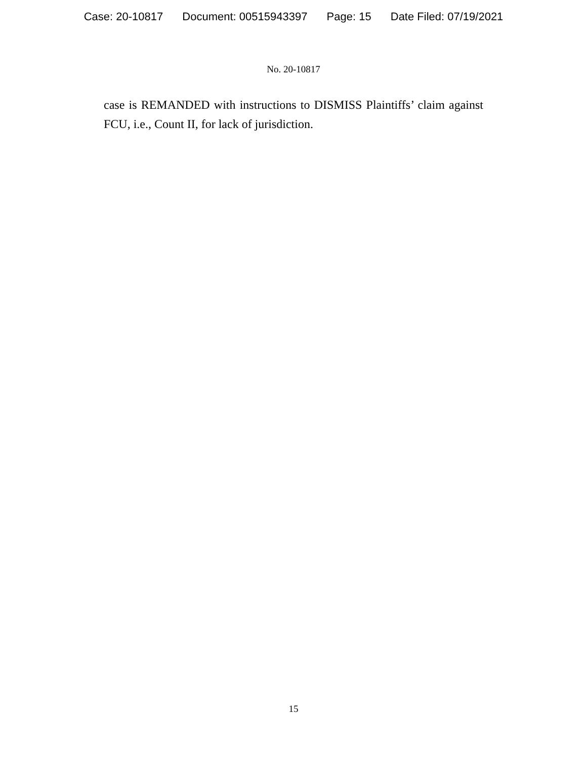Case: 20-10817 Document: 00515943397 Page: 15 Date Filed: 07/19/2021
No. 20-10817
case is REMANDED with instructions to DISMISS Plaintiffs’ claim against FCU, i.e., Count II, for lack of jurisdiction.
15